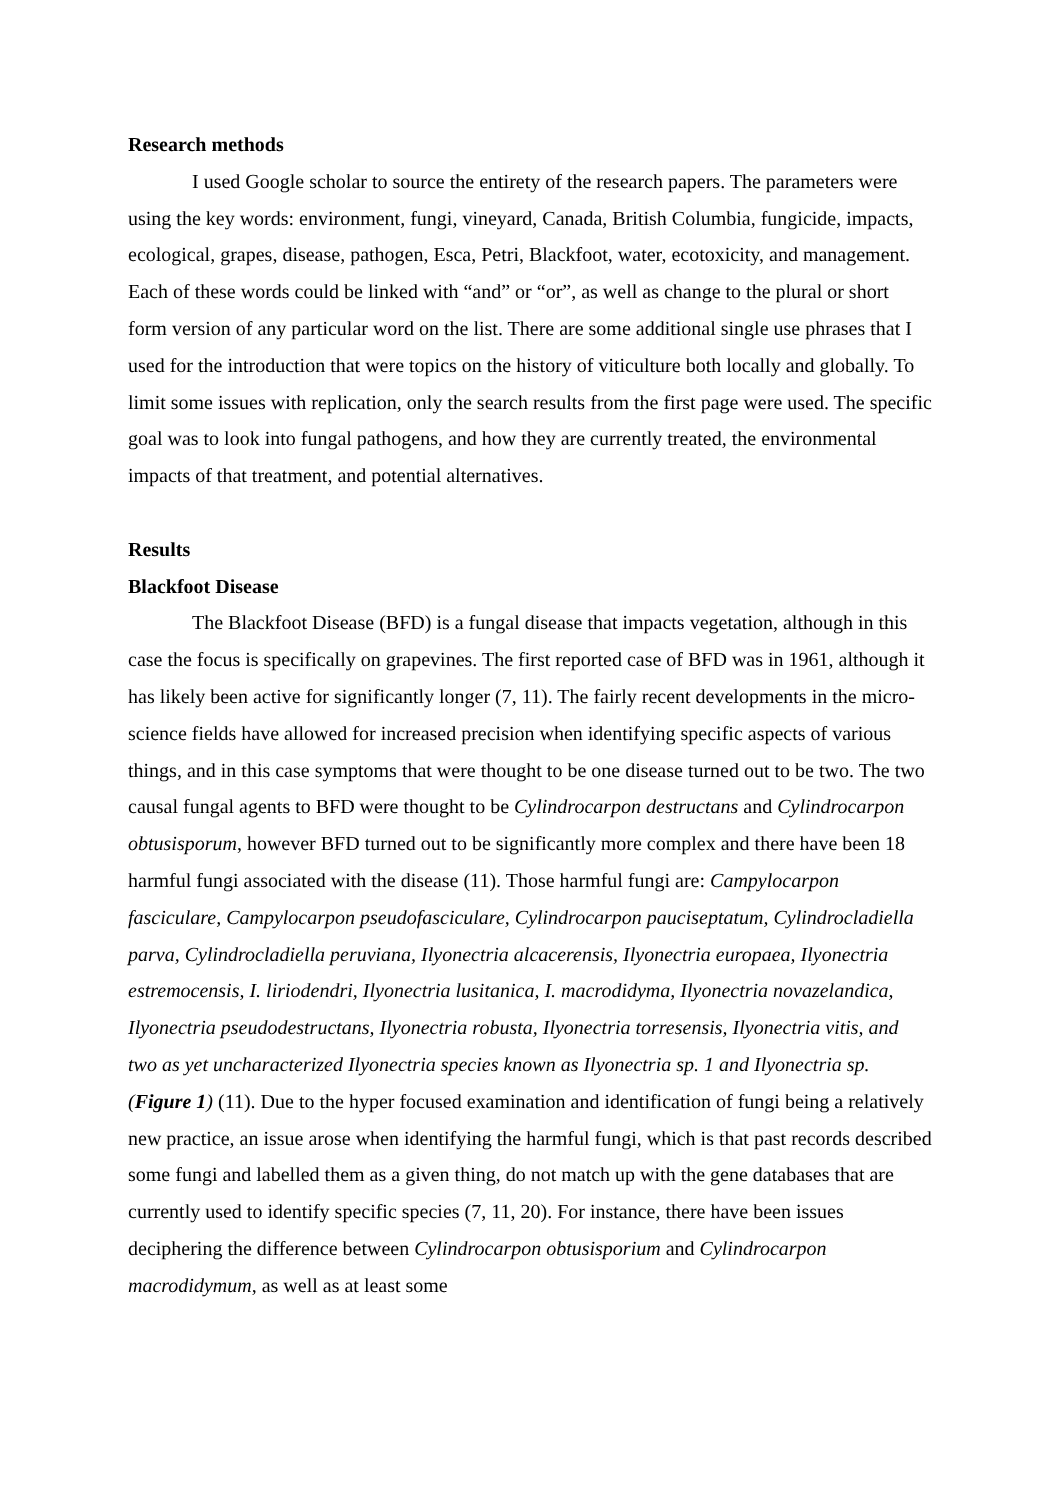Research methods
I used Google scholar to source the entirety of the research papers. The parameters were using the key words: environment, fungi, vineyard, Canada, British Columbia, fungicide, impacts, ecological, grapes, disease, pathogen, Esca, Petri, Blackfoot, water, ecotoxicity, and management. Each of these words could be linked with “and” or “or”, as well as change to the plural or short form version of any particular word on the list. There are some additional single use phrases that I used for the introduction that were topics on the history of viticulture both locally and globally. To limit some issues with replication, only the search results from the first page were used. The specific goal was to look into fungal pathogens, and how they are currently treated, the environmental impacts of that treatment, and potential alternatives.
Results
Blackfoot Disease
The Blackfoot Disease (BFD) is a fungal disease that impacts vegetation, although in this case the focus is specifically on grapevines. The first reported case of BFD was in 1961, although it has likely been active for significantly longer (7, 11). The fairly recent developments in the micro-science fields have allowed for increased precision when identifying specific aspects of various things, and in this case symptoms that were thought to be one disease turned out to be two. The two causal fungal agents to BFD were thought to be Cylindrocarpon destructans and Cylindrocarpon obtusisporum, however BFD turned out to be significantly more complex and there have been 18 harmful fungi associated with the disease (11). Those harmful fungi are: Campylocarpon fasciculare, Campylocarpon pseudofasciculare, Cylindrocarpon pauciseptatum, Cylindrocladiella parva, Cylindrocladiella peruviana, Ilyonectria alcacerensis, Ilyonectria europaea, Ilyonectria estremocensis, I. liriodendri, Ilyonectria lusitanica, I. macrodidyma, Ilyonectria novazelandica, Ilyonectria pseudodestructans, Ilyonectria robusta, Ilyonectria torresensis, Ilyonectria vitis, and two as yet uncharacterized Ilyonectria species known as Ilyonectria sp. 1 and Ilyonectria sp. (Figure 1) (11). Due to the hyper focused examination and identification of fungi being a relatively new practice, an issue arose when identifying the harmful fungi, which is that past records described some fungi and labelled them as a given thing, do not match up with the gene databases that are currently used to identify specific species (7, 11, 20). For instance, there have been issues deciphering the difference between Cylindrocarpon obtusisporium and Cylindrocarpon macrodidymum, as well as at least some